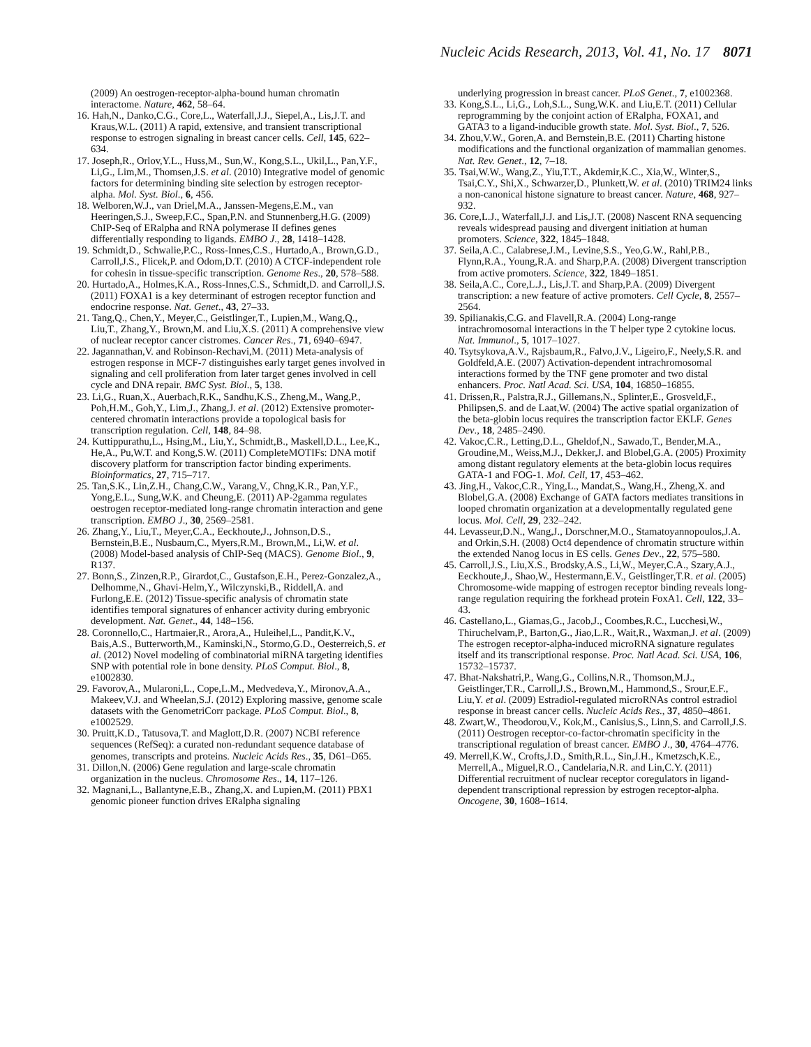Nucleic Acids Research, 2013, Vol. 41, No. 17 8071
(2009) An oestrogen-receptor-alpha-bound human chromatin interactome. Nature, 462, 58–64.
16. Hah,N., Danko,C.G., Core,L., Waterfall,J.J., Siepel,A., Lis,J.T. and Kraus,W.L. (2011) A rapid, extensive, and transient transcriptional response to estrogen signaling in breast cancer cells. Cell, 145, 622–634.
17. Joseph,R., Orlov,Y.L., Huss,M., Sun,W., Kong,S.L., Ukil,L., Pan,Y.F., Li,G., Lim,M., Thomsen,J.S. et al. (2010) Integrative model of genomic factors for determining binding site selection by estrogen receptor-alpha. Mol. Syst. Biol., 6, 456.
18. Welboren,W.J., van Driel,M.A., Janssen-Megens,E.M., van Heeringen,S.J., Sweep,F.C., Span,P.N. and Stunnenberg,H.G. (2009) ChIP-Seq of ERalpha and RNA polymerase II defines genes differentially responding to ligands. EMBO J., 28, 1418–1428.
19. Schmidt,D., Schwalie,P.C., Ross-Innes,C.S., Hurtado,A., Brown,G.D., Carroll,J.S., Flicek,P. and Odom,D.T. (2010) A CTCF-independent role for cohesin in tissue-specific transcription. Genome Res., 20, 578–588.
20. Hurtado,A., Holmes,K.A., Ross-Innes,C.S., Schmidt,D. and Carroll,J.S. (2011) FOXA1 is a key determinant of estrogen receptor function and endocrine response. Nat. Genet., 43, 27–33.
21. Tang,Q., Chen,Y., Meyer,C., Geistlinger,T., Lupien,M., Wang,Q., Liu,T., Zhang,Y., Brown,M. and Liu,X.S. (2011) A comprehensive view of nuclear receptor cancer cistromes. Cancer Res., 71, 6940–6947.
22. Jagannathan,V. and Robinson-Rechavi,M. (2011) Meta-analysis of estrogen response in MCF-7 distinguishes early target genes involved in signaling and cell proliferation from later target genes involved in cell cycle and DNA repair. BMC Syst. Biol., 5, 138.
23. Li,G., Ruan,X., Auerbach,R.K., Sandhu,K.S., Zheng,M., Wang,P., Poh,H.M., Goh,Y., Lim,J., Zhang,J. et al. (2012) Extensive promoter-centered chromatin interactions provide a topological basis for transcription regulation. Cell, 148, 84–98.
24. Kuttippurathu,L., Hsing,M., Liu,Y., Schmidt,B., Maskell,D.L., Lee,K., He,A., Pu,W.T. and Kong,S.W. (2011) CompleteMOTIFs: DNA motif discovery platform for transcription factor binding experiments. Bioinformatics, 27, 715–717.
25. Tan,S.K., Lin,Z.H., Chang,C.W., Varang,V., Chng,K.R., Pan,Y.F., Yong,E.L., Sung,W.K. and Cheung,E. (2011) AP-2gamma regulates oestrogen receptor-mediated long-range chromatin interaction and gene transcription. EMBO J., 30, 2569–2581.
26. Zhang,Y., Liu,T., Meyer,C.A., Eeckhoute,J., Johnson,D.S., Bernstein,B.E., Nusbaum,C., Myers,R.M., Brown,M., Li,W. et al. (2008) Model-based analysis of ChIP-Seq (MACS). Genome Biol., 9, R137.
27. Bonn,S., Zinzen,R.P., Girardot,C., Gustafson,E.H., Perez-Gonzalez,A., Delhomme,N., Ghavi-Helm,Y., Wilczynski,B., Riddell,A. and Furlong,E.E. (2012) Tissue-specific analysis of chromatin state identifies temporal signatures of enhancer activity during embryonic development. Nat. Genet., 44, 148–156.
28. Coronnello,C., Hartmaier,R., Arora,A., Huleihel,L., Pandit,K.V., Bais,A.S., Butterworth,M., Kaminski,N., Stormo,G.D., Oesterreich,S. et al. (2012) Novel modeling of combinatorial miRNA targeting identifies SNP with potential role in bone density. PLoS Comput. Biol., 8, e1002830.
29. Favorov,A., Mularoni,L., Cope,L.M., Medvedeva,Y., Mironov,A.A., Makeev,V.J. and Wheelan,S.J. (2012) Exploring massive, genome scale datasets with the GenometriCorr package. PLoS Comput. Biol., 8, e1002529.
30. Pruitt,K.D., Tatusova,T. and Maglott,D.R. (2007) NCBI reference sequences (RefSeq): a curated non-redundant sequence database of genomes, transcripts and proteins. Nucleic Acids Res., 35, D61–D65.
31. Dillon,N. (2006) Gene regulation and large-scale chromatin organization in the nucleus. Chromosome Res., 14, 117–126.
32. Magnani,L., Ballantyne,E.B., Zhang,X. and Lupien,M. (2011) PBX1 genomic pioneer function drives ERalpha signaling
underlying progression in breast cancer. PLoS Genet., 7, e1002368.
33. Kong,S.L., Li,G., Loh,S.L., Sung,W.K. and Liu,E.T. (2011) Cellular reprogramming by the conjoint action of ERalpha, FOXA1, and GATA3 to a ligand-inducible growth state. Mol. Syst. Biol., 7, 526.
34. Zhou,V.W., Goren,A. and Bernstein,B.E. (2011) Charting histone modifications and the functional organization of mammalian genomes. Nat. Rev. Genet., 12, 7–18.
35. Tsai,W.W., Wang,Z., Yiu,T.T., Akdemir,K.C., Xia,W., Winter,S., Tsai,C.Y., Shi,X., Schwarzer,D., Plunkett,W. et al. (2010) TRIM24 links a non-canonical histone signature to breast cancer. Nature, 468, 927–932.
36. Core,L.J., Waterfall,J.J. and Lis,J.T. (2008) Nascent RNA sequencing reveals widespread pausing and divergent initiation at human promoters. Science, 322, 1845–1848.
37. Seila,A.C., Calabrese,J.M., Levine,S.S., Yeo,G.W., Rahl,P.B., Flynn,R.A., Young,R.A. and Sharp,P.A. (2008) Divergent transcription from active promoters. Science, 322, 1849–1851.
38. Seila,A.C., Core,L.J., Lis,J.T. and Sharp,P.A. (2009) Divergent transcription: a new feature of active promoters. Cell Cycle, 8, 2557–2564.
39. Spilianakis,C.G. and Flavell,R.A. (2004) Long-range intrachromosomal interactions in the T helper type 2 cytokine locus. Nat. Immunol., 5, 1017–1027.
40. Tsytsykova,A.V., Rajsbaum,R., Falvo,J.V., Ligeiro,F., Neely,S.R. and Goldfeld,A.E. (2007) Activation-dependent intrachromosomal interactions formed by the TNF gene promoter and two distal enhancers. Proc. Natl Acad. Sci. USA, 104, 16850–16855.
41. Drissen,R., Palstra,R.J., Gillemans,N., Splinter,E., Grosveld,F., Philipsen,S. and de Laat,W. (2004) The active spatial organization of the beta-globin locus requires the transcription factor EKLF. Genes Dev., 18, 2485–2490.
42. Vakoc,C.R., Letting,D.L., Gheldof,N., Sawado,T., Bender,M.A., Groudine,M., Weiss,M.J., Dekker,J. and Blobel,G.A. (2005) Proximity among distant regulatory elements at the beta-globin locus requires GATA-1 and FOG-1. Mol. Cell, 17, 453–462.
43. Jing,H., Vakoc,C.R., Ying,L., Mandat,S., Wang,H., Zheng,X. and Blobel,G.A. (2008) Exchange of GATA factors mediates transitions in looped chromatin organization at a developmentally regulated gene locus. Mol. Cell, 29, 232–242.
44. Levasseur,D.N., Wang,J., Dorschner,M.O., Stamatoyannopoulos,J.A. and Orkin,S.H. (2008) Oct4 dependence of chromatin structure within the extended Nanog locus in ES cells. Genes Dev., 22, 575–580.
45. Carroll,J.S., Liu,X.S., Brodsky,A.S., Li,W., Meyer,C.A., Szary,A.J., Eeckhoute,J., Shao,W., Hestermann,E.V., Geistlinger,T.R. et al. (2005) Chromosome-wide mapping of estrogen receptor binding reveals long-range regulation requiring the forkhead protein FoxA1. Cell, 122, 33–43.
46. Castellano,L., Giamas,G., Jacob,J., Coombes,R.C., Lucchesi,W., Thiruchelvam,P., Barton,G., Jiao,L.R., Wait,R., Waxman,J. et al. (2009) The estrogen receptor-alpha-induced microRNA signature regulates itself and its transcriptional response. Proc. Natl Acad. Sci. USA, 106, 15732–15737.
47. Bhat-Nakshatri,P., Wang,G., Collins,N.R., Thomson,M.J., Geistlinger,T.R., Carroll,J.S., Brown,M., Hammond,S., Srour,E.F., Liu,Y. et al. (2009) Estradiol-regulated microRNAs control estradiol response in breast cancer cells. Nucleic Acids Res., 37, 4850–4861.
48. Zwart,W., Theodorou,V., Kok,M., Canisius,S., Linn,S. and Carroll,J.S. (2011) Oestrogen receptor-co-factor-chromatin specificity in the transcriptional regulation of breast cancer. EMBO J., 30, 4764–4776.
49. Merrell,K.W., Crofts,J.D., Smith,R.L., Sin,J.H., Kmetzsch,K.E., Merrell,A., Miguel,R.O., Candelaria,N.R. and Lin,C.Y. (2011) Differential recruitment of nuclear receptor coregulators in ligand-dependent transcriptional repression by estrogen receptor-alpha. Oncogene, 30, 1608–1614.